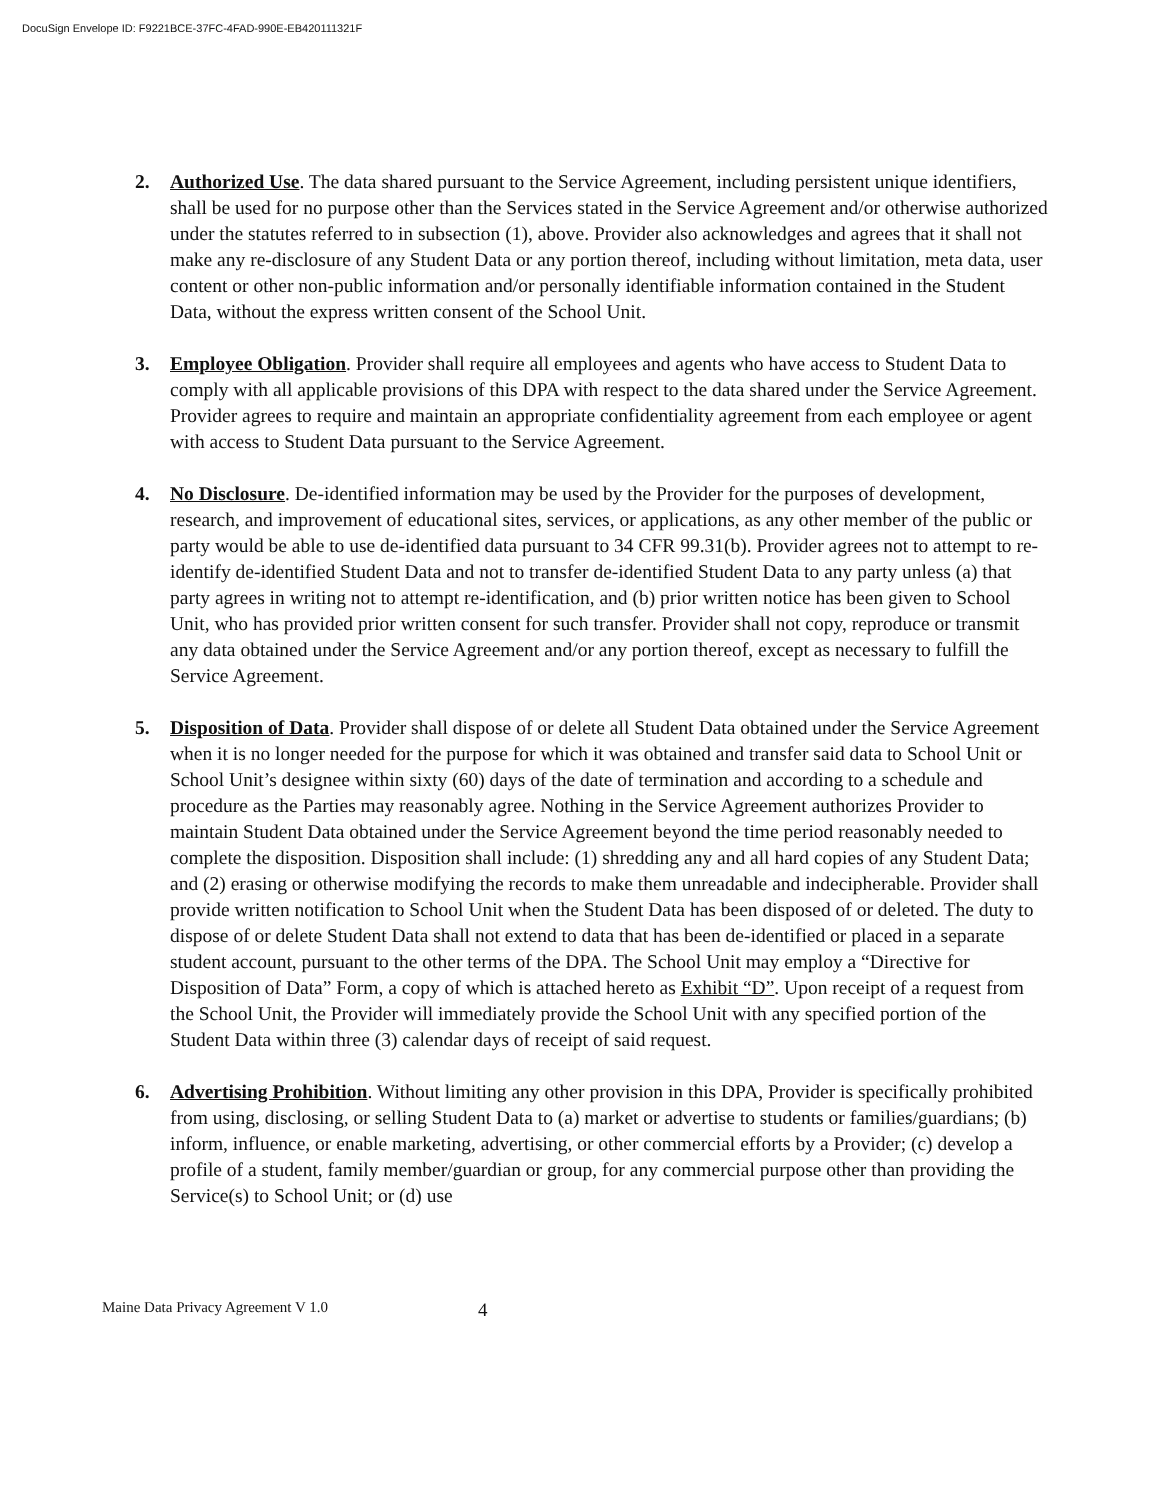DocuSign Envelope ID: F9221BCE-37FC-4FAD-990E-EB420111321F
2. Authorized Use. The data shared pursuant to the Service Agreement, including persistent unique identifiers, shall be used for no purpose other than the Services stated in the Service Agreement and/or otherwise authorized under the statutes referred to in subsection (1), above. Provider also acknowledges and agrees that it shall not make any re-disclosure of any Student Data or any portion thereof, including without limitation, meta data, user content or other non-public information and/or personally identifiable information contained in the Student Data, without the express written consent of the School Unit.
3. Employee Obligation. Provider shall require all employees and agents who have access to Student Data to comply with all applicable provisions of this DPA with respect to the data shared under the Service Agreement. Provider agrees to require and maintain an appropriate confidentiality agreement from each employee or agent with access to Student Data pursuant to the Service Agreement.
4. No Disclosure. De-identified information may be used by the Provider for the purposes of development, research, and improvement of educational sites, services, or applications, as any other member of the public or party would be able to use de-identified data pursuant to 34 CFR 99.31(b). Provider agrees not to attempt to re-identify de-identified Student Data and not to transfer de-identified Student Data to any party unless (a) that party agrees in writing not to attempt re-identification, and (b) prior written notice has been given to School Unit, who has provided prior written consent for such transfer. Provider shall not copy, reproduce or transmit any data obtained under the Service Agreement and/or any portion thereof, except as necessary to fulfill the Service Agreement.
5. Disposition of Data. Provider shall dispose of or delete all Student Data obtained under the Service Agreement when it is no longer needed for the purpose for which it was obtained and transfer said data to School Unit or School Unit’s designee within sixty (60) days of the date of termination and according to a schedule and procedure as the Parties may reasonably agree. Nothing in the Service Agreement authorizes Provider to maintain Student Data obtained under the Service Agreement beyond the time period reasonably needed to complete the disposition. Disposition shall include: (1) shredding any and all hard copies of any Student Data; and (2) erasing or otherwise modifying the records to make them unreadable and indecipherable. Provider shall provide written notification to School Unit when the Student Data has been disposed of or deleted. The duty to dispose of or delete Student Data shall not extend to data that has been de-identified or placed in a separate student account, pursuant to the other terms of the DPA. The School Unit may employ a “Directive for Disposition of Data” Form, a copy of which is attached hereto as Exhibit “D”. Upon receipt of a request from the School Unit, the Provider will immediately provide the School Unit with any specified portion of the Student Data within three (3) calendar days of receipt of said request.
6. Advertising Prohibition. Without limiting any other provision in this DPA, Provider is specifically prohibited from using, disclosing, or selling Student Data to (a) market or advertise to students or families/guardians; (b) inform, influence, or enable marketing, advertising, or other commercial efforts by a Provider; (c) develop a profile of a student, family member/guardian or group, for any commercial purpose other than providing the Service(s) to School Unit; or (d) use
Maine Data Privacy Agreement V 1.0 4